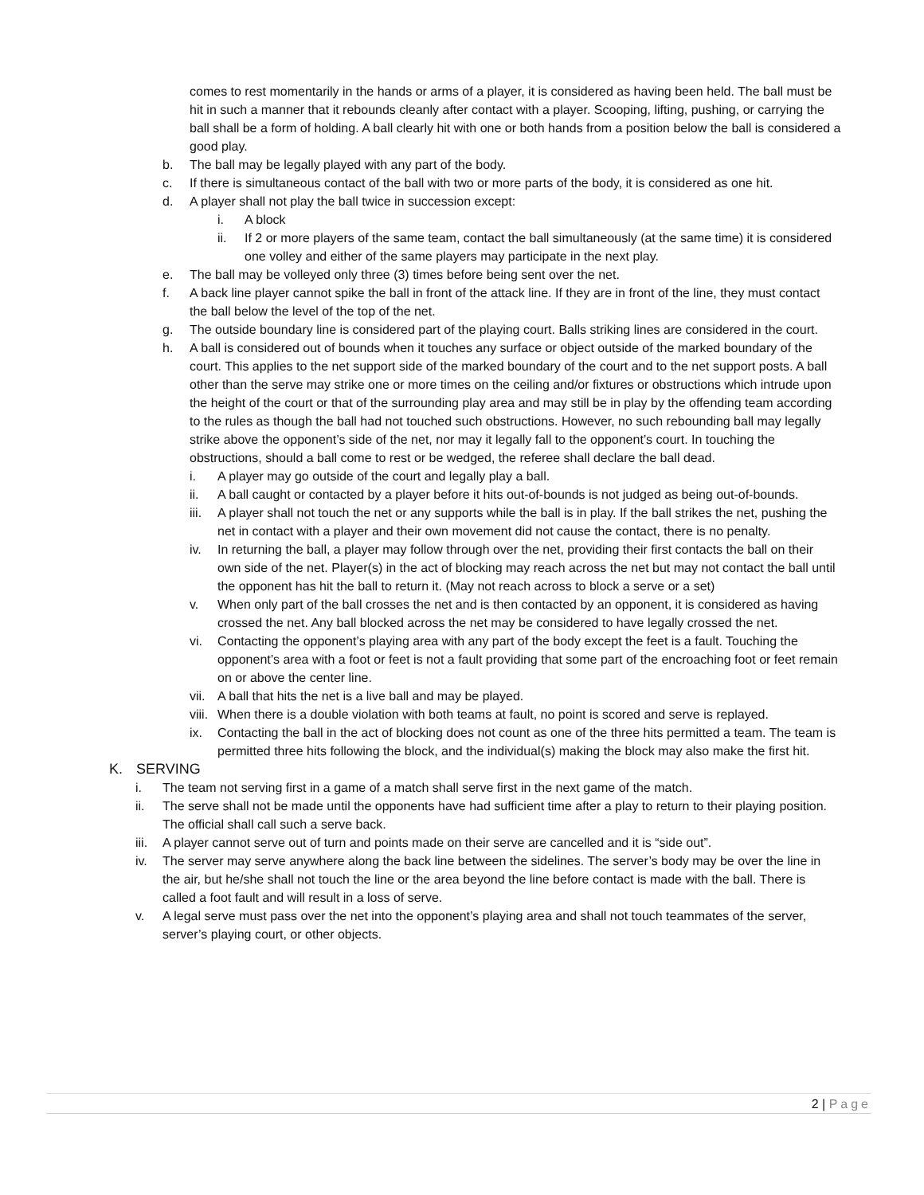comes to rest momentarily in the hands or arms of a player, it is considered as having been held. The ball must be hit in such a manner that it rebounds cleanly after contact with a player. Scooping, lifting, pushing, or carrying the ball shall be a form of holding. A ball clearly hit with one or both hands from a position below the ball is considered a good play.
b. The ball may be legally played with any part of the body.
c. If there is simultaneous contact of the ball with two or more parts of the body, it is considered as one hit.
d. A player shall not play the ball twice in succession except:
i. A block
ii. If 2 or more players of the same team, contact the ball simultaneously (at the same time) it is considered one volley and either of the same players may participate in the next play.
e. The ball may be volleyed only three (3) times before being sent over the net.
f. A back line player cannot spike the ball in front of the attack line. If they are in front of the line, they must contact the ball below the level of the top of the net.
g. The outside boundary line is considered part of the playing court. Balls striking lines are considered in the court.
h. A ball is considered out of bounds when it touches any surface or object outside of the marked boundary of the court. This applies to the net support side of the marked boundary of the court and to the net support posts. A ball other than the serve may strike one or more times on the ceiling and/or fixtures or obstructions which intrude upon the height of the court or that of the surrounding play area and may still be in play by the offending team according to the rules as though the ball had not touched such obstructions. However, no such rebounding ball may legally strike above the opponent’s side of the net, nor may it legally fall to the opponent’s court. In touching the obstructions, should a ball come to rest or be wedged, the referee shall declare the ball dead.
i. A player may go outside of the court and legally play a ball.
ii. A ball caught or contacted by a player before it hits out-of-bounds is not judged as being out-of-bounds.
iii. A player shall not touch the net or any supports while the ball is in play. If the ball strikes the net, pushing the net in contact with a player and their own movement did not cause the contact, there is no penalty.
iv. In returning the ball, a player may follow through over the net, providing their first contacts the ball on their own side of the net. Player(s) in the act of blocking may reach across the net but may not contact the ball until the opponent has hit the ball to return it. (May not reach across to block a serve or a set)
v. When only part of the ball crosses the net and is then contacted by an opponent, it is considered as having crossed the net. Any ball blocked across the net may be considered to have legally crossed the net.
vi. Contacting the opponent’s playing area with any part of the body except the feet is a fault. Touching the opponent’s area with a foot or feet is not a fault providing that some part of the encroaching foot or feet remain on or above the center line.
vii. A ball that hits the net is a live ball and may be played.
viii. When there is a double violation with both teams at fault, no point is scored and serve is replayed.
ix. Contacting the ball in the act of blocking does not count as one of the three hits permitted a team. The team is permitted three hits following the block, and the individual(s) making the block may also make the first hit.
K. SERVING
i. The team not serving first in a game of a match shall serve first in the next game of the match.
ii. The serve shall not be made until the opponents have had sufficient time after a play to return to their playing position. The official shall call such a serve back.
iii. A player cannot serve out of turn and points made on their serve are cancelled and it is “side out”.
iv. The server may serve anywhere along the back line between the sidelines. The server’s body may be over the line in the air, but he/she shall not touch the line or the area beyond the line before contact is made with the ball. There is called a foot fault and will result in a loss of serve.
v. A legal serve must pass over the net into the opponent’s playing area and shall not touch teammates of the server, server’s playing court, or other objects.
2 | Page